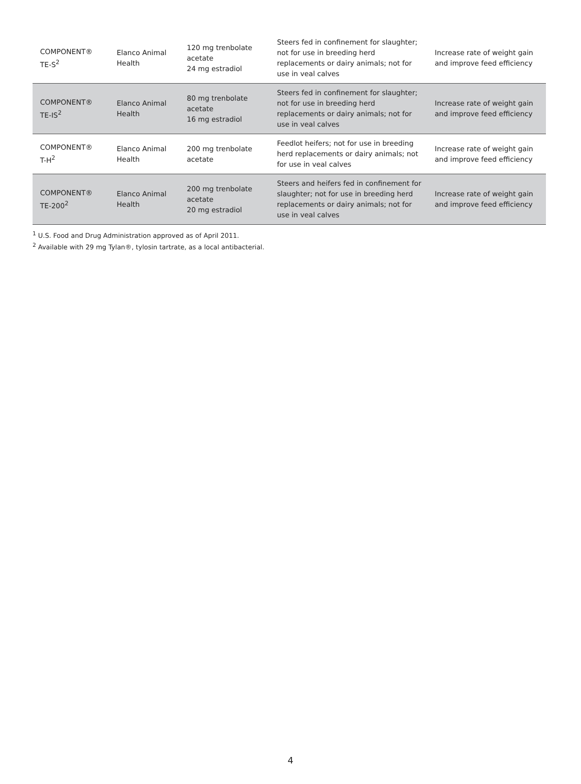| COMPONENT® TE-S<sup>2</sup> | Elanco Animal Health | 120 mg trenbolate acetate 24 mg estradiol | Steers fed in confinement for slaughter; not for use in breeding herd replacements or dairy animals; not for use in veal calves | Increase rate of weight gain and improve feed efficiency |
| COMPONENT® TE-IS<sup>2</sup> | Elanco Animal Health | 80 mg trenbolate acetate 16 mg estradiol | Steers fed in confinement for slaughter; not for use in breeding herd replacements or dairy animals; not for use in veal calves | Increase rate of weight gain and improve feed efficiency |
| COMPONENT® T-H<sup>2</sup> | Elanco Animal Health | 200 mg trenbolate acetate | Feedlot heifers; not for use in breeding herd replacements or dairy animals; not for use in veal calves | Increase rate of weight gain and improve feed efficiency |
| COMPONENT® TE-200<sup>2</sup> | Elanco Animal Health | 200 mg trenbolate acetate 20 mg estradiol | Steers and heifers fed in confinement for slaughter; not for use in breeding herd replacements or dairy animals; not for use in veal calves | Increase rate of weight gain and improve feed efficiency |
<sup>1</sup> U.S. Food and Drug Administration approved as of April 2011.
<sup>2</sup> Available with 29 mg Tylan®, tylosin tartrate, as a local antibacterial.
4